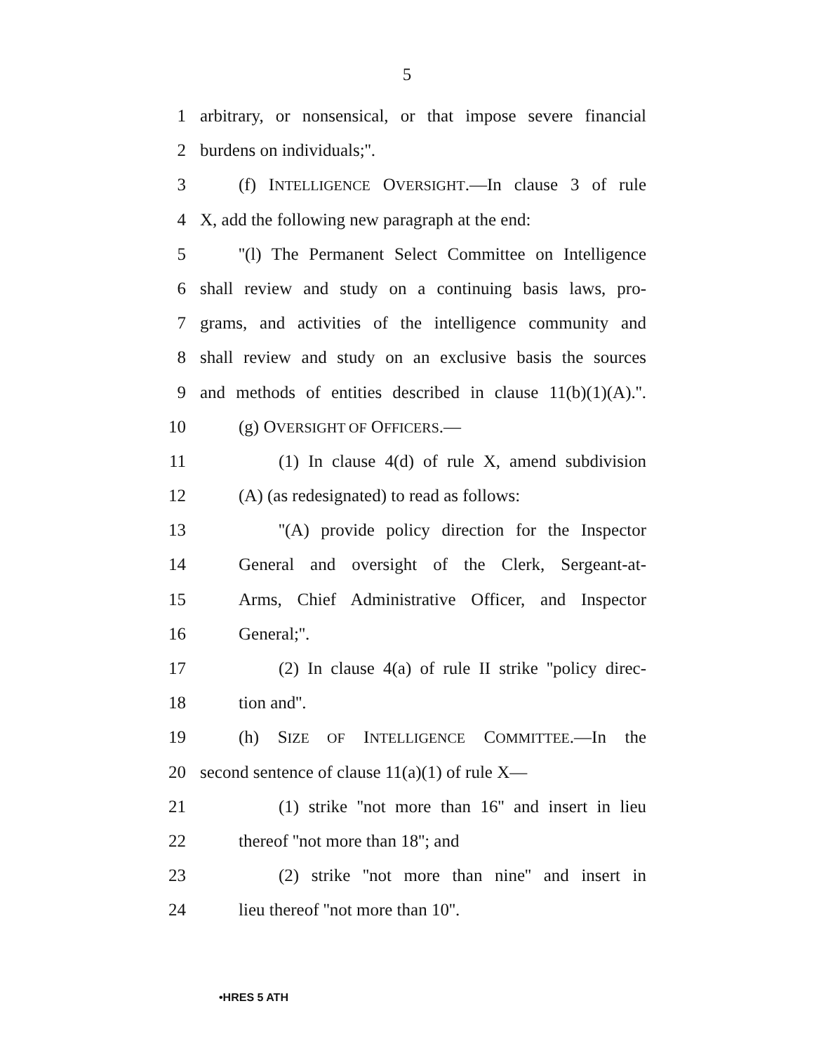5
1 arbitrary, or nonsensical, or that impose severe financial
2 burdens on individuals;''.
3 (f) INTELLIGENCE OVERSIGHT.—In clause 3 of rule
4 X, add the following new paragraph at the end:
5 ''(l) The Permanent Select Committee on Intelligence
6 shall review and study on a continuing basis laws, pro-
7 grams, and activities of the intelligence community and
8 shall review and study on an exclusive basis the sources
9 and methods of entities described in clause 11(b)(1)(A).''.
10 (g) OVERSIGHT OF OFFICERS.—
11 (1) In clause 4(d) of rule X, amend subdivision
12 (A) (as redesignated) to read as follows:
13 ''(A) provide policy direction for the Inspector
14 General and oversight of the Clerk, Sergeant-at-
15 Arms, Chief Administrative Officer, and Inspector
16 General;''.
17 (2) In clause 4(a) of rule II strike ''policy direc-
18 tion and''.
19 (h) SIZE OF INTELLIGENCE COMMITTEE.—In the
20 second sentence of clause 11(a)(1) of rule X—
21 (1) strike ''not more than 16'' and insert in lieu
22 thereof ''not more than 18''; and
23 (2) strike ''not more than nine'' and insert in
24 lieu thereof ''not more than 10''.
•HRES 5 ATH